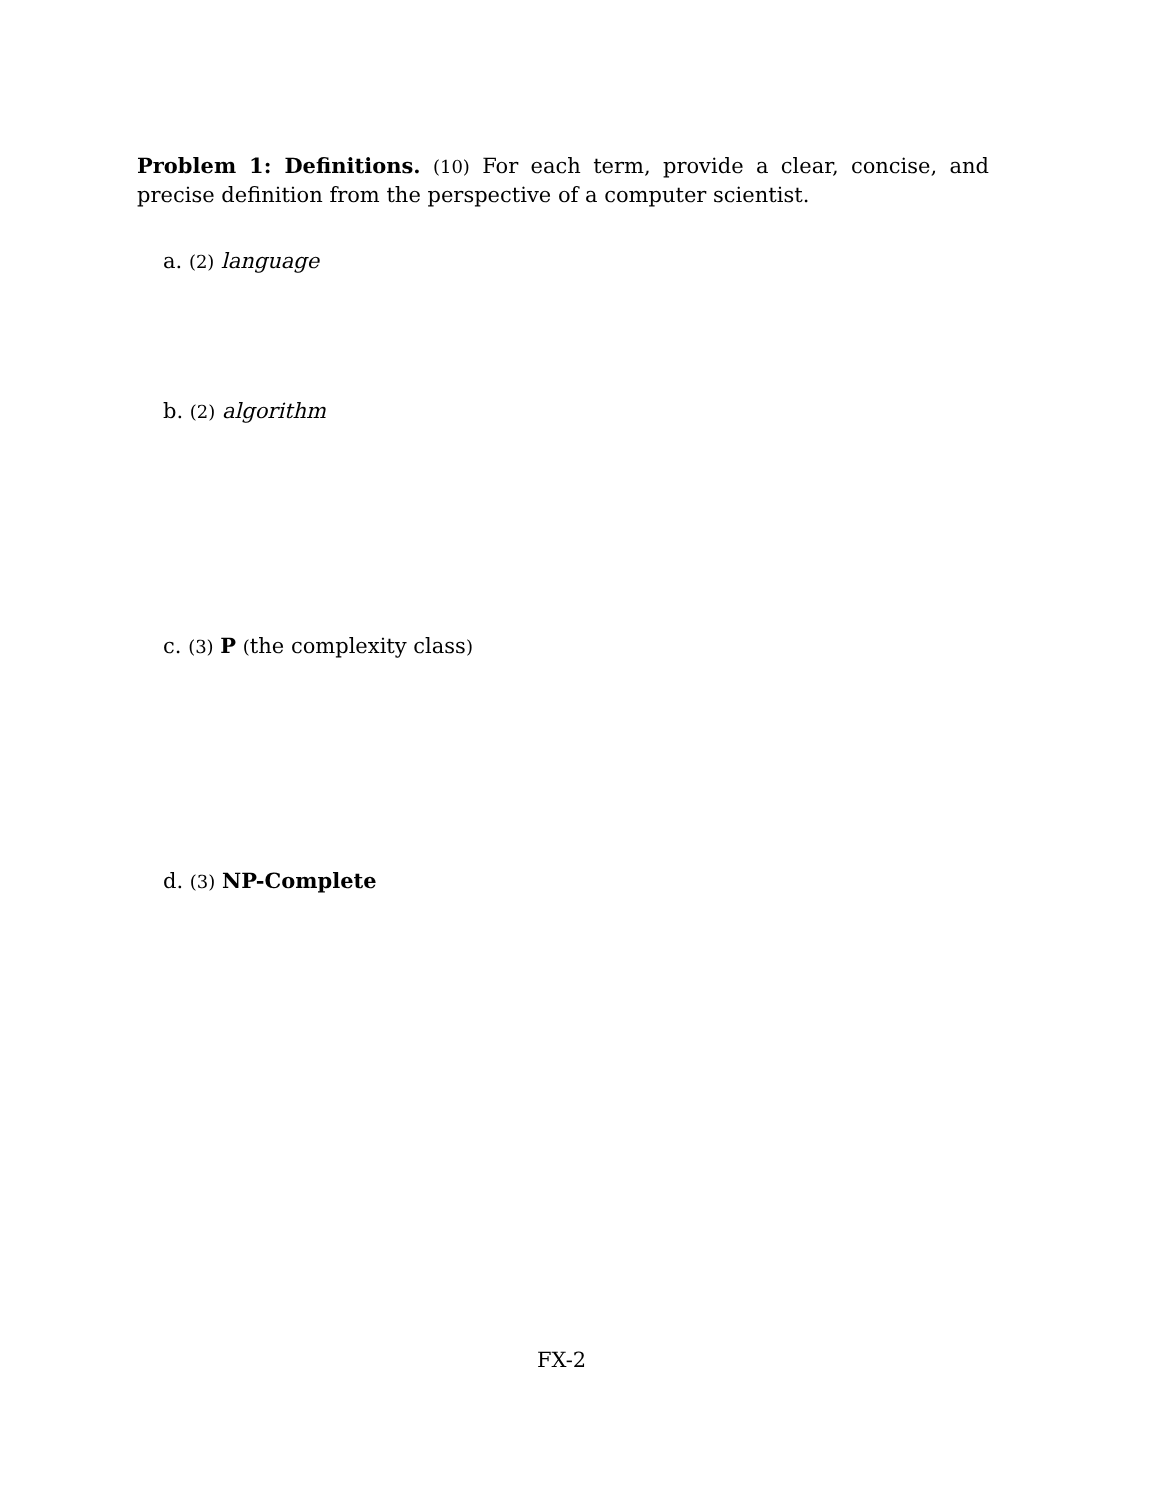Problem 1: Definitions. (10) For each term, provide a clear, concise, and precise definition from the perspective of a computer scientist.
a. (2) language
b. (2) algorithm
c. (3) P (the complexity class)
d. (3) NP-Complete
FX-2